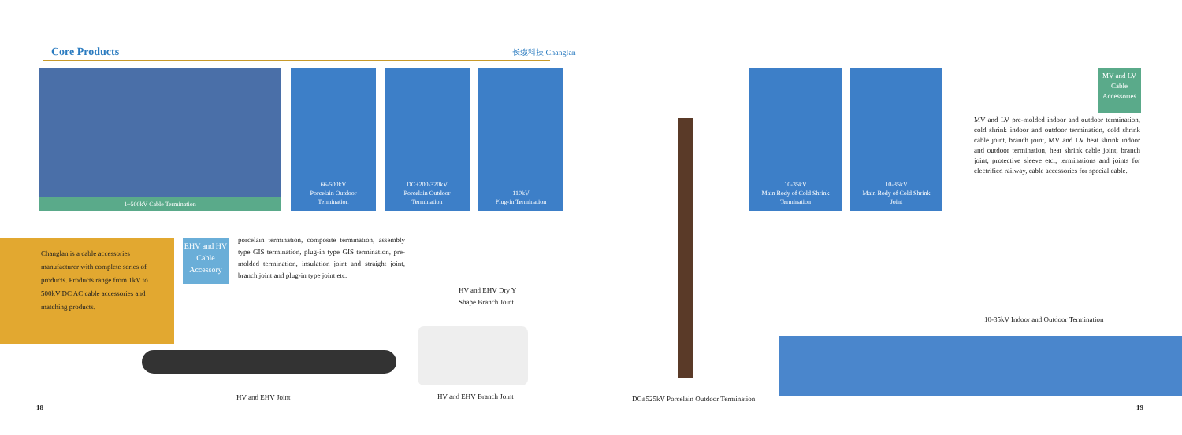Core Products 长缆科技 Changlan
1~500kV Cable Termination
66-500kV
Porcelain Outdoor
Termination
DC±200-320kV
Porcelain Outdoor
Termination
110kV
Plug-in Termination
Changlan is a cable accessories manufacturer with complete series of products. Products range from 1kV to 500kV DC AC cable accessories and matching products.
EHV and HV Cable Accessory
porcelain termination, composite termination, assembly type GIS termination, plug-in type GIS termination, pre-molded termination, insulation joint and straight joint, branch joint and plug-in type joint etc.
HV and EHV Dry Y
Shape Branch Joint
HV and EHV Joint HV and EHV Branch Joint
18
DC±525kV Porcelain Outdoor Termination
10-35kV
Main Body of Cold Shrink
Termination
10-35kV
Main Body of Cold Shrink
Joint
MV and LV Cable Accessories
MV and LV pre-molded indoor and outdoor termination, cold shrink indoor and outdoor termination, cold shrink cable joint, branch joint, MV and LV heat shrink indoor and outdoor termination, heat shrink cable joint, branch joint, protective sleeve etc., terminations and joints for electrified railway, cable accessories for special cable.
10-35kV Indoor and Outdoor Termination
19